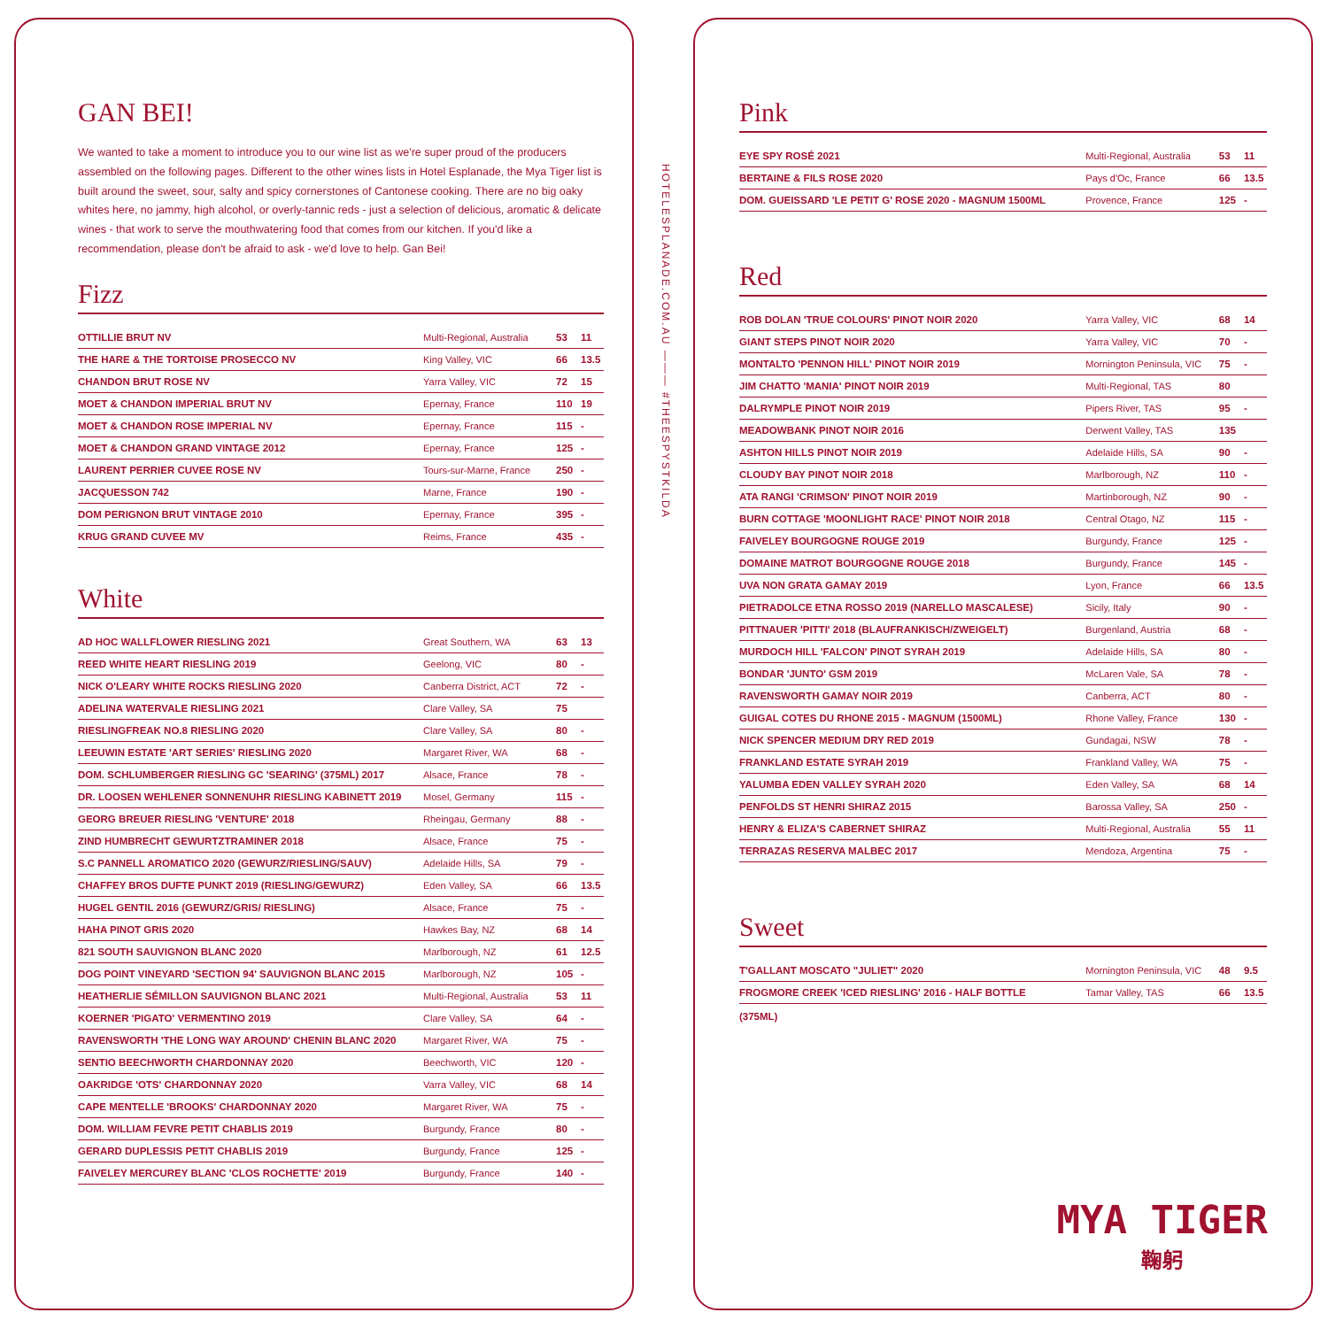GAN BEI!
We wanted to take a moment to introduce you to our wine list as we're super proud of the producers assembled on the following pages. Different to the other wines lists in Hotel Esplanade, the Mya Tiger list is built around the sweet, sour, salty and spicy cornerstones of Cantonese cooking. There are no big oaky whites here, no jammy, high alcohol, or overly-tannic reds - just a selection of delicious, aromatic & delicate wines - that work to serve the mouthwatering food that comes from our kitchen. If you'd like a recommendation, please don't be afraid to ask - we'd love to help. Gan Bei!
Fizz
| OTTILLIE BRUT NV | Multi-Regional, Australia | 53 | 11 |
| THE HARE & THE TORTOISE PROSECCO NV | King Valley, VIC | 66 | 13.5 |
| CHANDON BRUT ROSE NV | Yarra Valley, VIC | 72 | 15 |
| MOET & CHANDON IMPERIAL BRUT NV | Epernay, France | 110 | 19 |
| MOET & CHANDON ROSE IMPERIAL NV | Epernay, France | 115 | - |
| MOET & CHANDON GRAND VINTAGE 2012 | Epernay, France | 125 | - |
| LAURENT PERRIER CUVEE ROSE NV | Tours-sur-Marne, France | 250 | - |
| JACQUESSON 742 | Marne, France | 190 | - |
| DOM PERIGNON BRUT VINTAGE 2010 | Epernay, France | 395 | - |
| KRUG GRAND CUVEE MV | Reims, France | 435 | - |
White
| AD HOC WALLFLOWER RIESLING 2021 | Great Southern, WA | 63 | 13 |
| REED WHITE HEART RIESLING 2019 | Geelong, VIC | 80 | - |
| NICK O'LEARY WHITE ROCKS RIESLING 2020 | Canberra District, ACT | 72 | - |
| ADELINA WATERVALE RIESLING 2021 | Clare Valley, SA | 75 | |
| RIESLINGFREAK NO.8 RIESLING 2020 | Clare Valley, SA | 80 | - |
| LEEUWIN ESTATE 'ART SERIES' RIESLING 2020 | Margaret River, WA | 68 | - |
| DOM. SCHLUMBERGER RIESLING GC 'SEARING' (375ML) 2017 | Alsace, France | 78 | - |
| DR. LOOSEN WEHLENER SONNENUHR RIESLING KABINETT 2019 | Mosel, Germany | 115 | - |
| GEORG BREUER RIESLING 'VENTURE' 2018 | Rheingau, Germany | 88 | - |
| ZIND HUMBRECHT GEWURTZTRAMINER 2018 | Alsace, France | 75 | - |
| S.C PANNELL AROMATICO 2020 (GEWURZ/RIESLING/SAUV) | Adelaide Hills, SA | 79 | - |
| CHAFFEY BROS DUFTE PUNKT 2019 (RIESLING/GEWURZ) | Eden Valley, SA | 66 | 13.5 |
| HUGEL GENTIL 2016 (GEWURZ/GRIS/ RIESLING) | Alsace, France | 75 | - |
| HAHA PINOT GRIS 2020 | Hawkes Bay, NZ | 68 | 14 |
| 821 SOUTH SAUVIGNON BLANC 2020 | Marlborough, NZ | 61 | 12.5 |
| DOG POINT VINEYARD 'SECTION 94' SAUVIGNON BLANC 2015 | Marlborough, NZ | 105 | - |
| HEATHERLIE SÉMILLON SAUVIGNON BLANC 2021 | Multi-Regional, Australia | 53 | 11 |
| KOERNER 'PIGATO' VERMENTINO 2019 | Clare Valley, SA | 64 | - |
| RAVENSWORTH 'THE LONG WAY AROUND' CHENIN BLANC 2020 | Margaret River, WA | 75 | - |
| SENTIO BEECHWORTH CHARDONNAY 2020 | Beechworth, VIC | 120 | - |
| OAKRIDGE 'OTS' CHARDONNAY 2020 | Varra Valley, VIC | 68 | 14 |
| CAPE MENTELLE 'BROOKS' CHARDONNAY 2020 | Margaret River, WA | 75 | - |
| DOM. WILLIAM FEVRE PETIT CHABLIS 2019 | Burgundy, France | 80 | - |
| GERARD DUPLESSIS PETIT CHABLIS 2019 | Burgundy, France | 125 | - |
| FAIVELEY MERCUREY BLANC 'CLOS ROCHETTE' 2019 | Burgundy, France | 140 | - |
HOTELESPLANADE.COM.AU ——— #THEESPYSTKILDA
Pink
| EYE SPY ROSÉ 2021 | Multi-Regional, Australia | 53 | 11 |
| BERTAINE & FILS ROSE 2020 | Pays d'Oc, France | 66 | 13.5 |
| DOM. GUEISSARD 'LE PETIT G' ROSE 2020 - MAGNUM 1500ML | Provence, France | 125 | - |
Red
| ROB DOLAN 'TRUE COLOURS' PINOT NOIR 2020 | Yarra Valley, VIC | 68 | 14 |
| GIANT STEPS PINOT NOIR 2020 | Yarra Valley, VIC | 70 | - |
| MONTALTO 'PENNON HILL' PINOT NOIR 2019 | Mornington Peninsula, VIC | 75 | - |
| JIM CHATTO 'MANIA' PINOT NOIR 2019 | Multi-Regional, TAS | 80 | |
| DALRYMPLE PINOT NOIR 2019 | Pipers River, TAS | 95 | - |
| MEADOWBANK PINOT NOIR 2016 | Derwent Valley, TAS | 135 | |
| ASHTON HILLS PINOT NOIR 2019 | Adelaide Hills, SA | 90 | - |
| CLOUDY BAY PINOT NOIR 2018 | Marlborough, NZ | 110 | - |
| ATA RANGI 'CRIMSON' PINOT NOIR 2019 | Martinborough, NZ | 90 | - |
| BURN COTTAGE 'MOONLIGHT RACE' PINOT NOIR 2018 | Central Otago, NZ | 115 | - |
| FAIVELEY BOURGOGNE ROUGE 2019 | Burgundy, France | 125 | - |
| DOMAINE MATROT BOURGOGNE ROUGE 2018 | Burgundy, France | 145 | - |
| UVA NON GRATA GAMAY 2019 | Lyon, France | 66 | 13.5 |
| PIETRADOLCE ETNA ROSSO 2019 (NARELLO MASCALESE) | Sicily, Italy | 90 | - |
| PITTNAUER 'PITTI' 2018 (BLAUFRANKISCH/ZWEIGELT) | Burgenland, Austria | 68 | - |
| MURDOCH HILL 'FALCON' PINOT SYRAH 2019 | Adelaide Hills, SA | 80 | - |
| BONDAR 'JUNTO' GSM 2019 | McLaren Vale, SA | 78 | - |
| RAVENSWORTH GAMAY NOIR 2019 | Canberra, ACT | 80 | - |
| GUIGAL COTES DU RHONE 2015 - MAGNUM (1500ML) | Rhone Valley, France | 130 | - |
| NICK SPENCER MEDIUM DRY RED 2019 | Gundagai, NSW | 78 | - |
| FRANKLAND ESTATE SYRAH 2019 | Frankland Valley, WA | 75 | - |
| YALUMBA EDEN VALLEY SYRAH 2020 | Eden Valley, SA | 68 | 14 |
| PENFOLDS ST HENRI SHIRAZ 2015 | Barossa Valley, SA | 250 | - |
| HENRY & ELIZA'S CABERNET SHIRAZ | Multi-Regional, Australia | 55 | 11 |
| TERRAZAS RESERVA MALBEC 2017 | Mendoza, Argentina | 75 | - |
Sweet
| T'GALLANT MOSCATO "JULIET" 2020 | Mornington Peninsula, VIC | 48 | 9.5 |
| FROGMORE CREEK 'ICED RIESLING' 2016 - HALF BOTTLE | Tamar Valley, TAS | 66 | 13.5 |
(375ML)
MYA TIGER
鞠躬